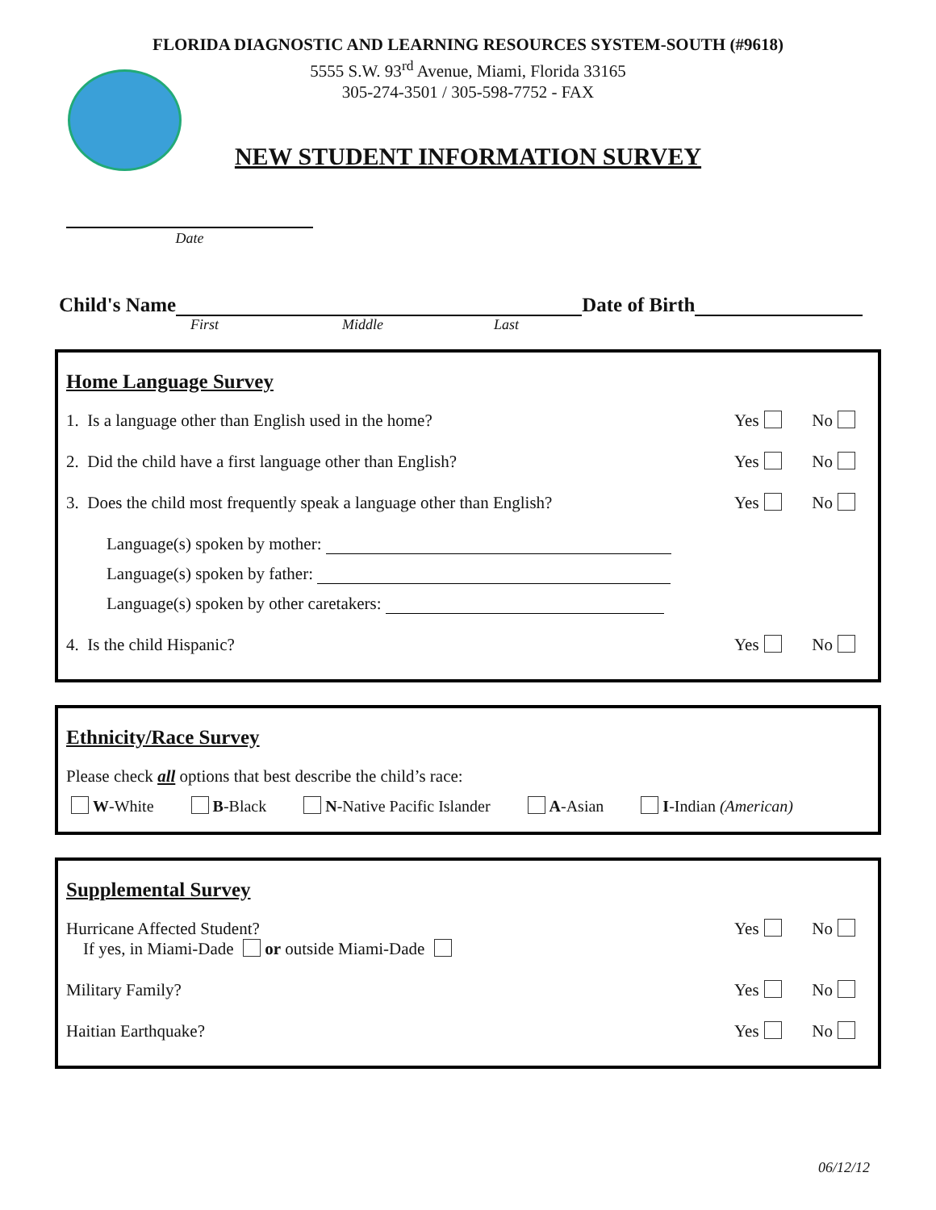FLORIDA DIAGNOSTIC AND LEARNING RESOURCES SYSTEM-SOUTH (#9618)
5555 S.W. 93<sup>rd</sup> Avenue, Miami, Florida 33165
305-274-3501 / 305-598-7752 - FAX
NEW STUDENT INFORMATION SURVEY
Date
Child's Name
Date of Birth
First Middle Last
Home Language Survey
1. Is a language other than English used in the home?
Yes No
2. Did the child have a first language other than English?
Yes No
3. Does the child most frequently speak a language other than English?
Yes No
Language(s) spoken by mother:
Language(s) spoken by father:
Language(s) spoken by other caretakers:
4. Is the child Hispanic? Yes No
Ethnicity/Race Survey
Please check all options that best describe the child’s race:
W-White B-Black N-Native Pacific Islander A-Asian I-Indian (American)
Supplemental Survey
Hurricane Affected Student?
If yes, in Miami-Dade or outside Miami-Dade
Yes No
Military Family? Yes No
Haitian Earthquake? Yes No
06/12/12